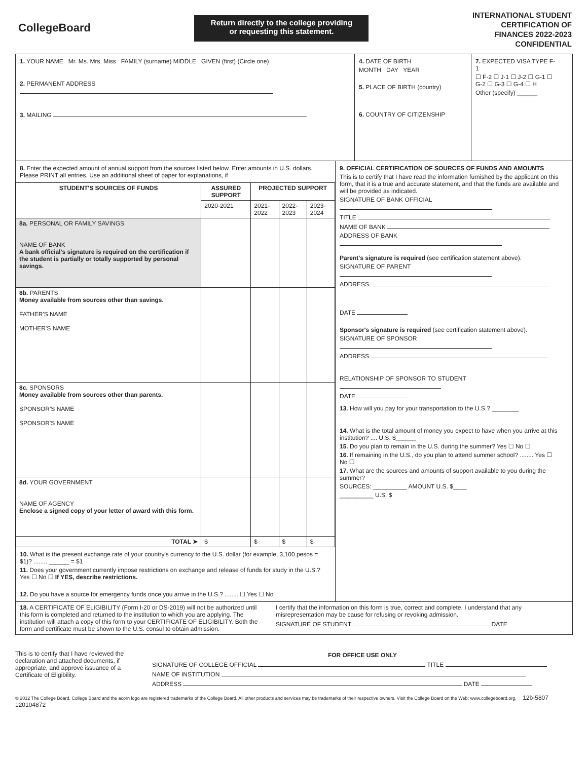CollegeBoard
Return directly to the college providing
or requesting this statement.
INTERNATIONAL STUDENT
CERTIFICATION OF
FINANCES 2022-2023
CONFIDENTIAL
1. YOUR NAME Mr. Ms. Mrs. Miss FAMILY (surname) MIDDLE GIVEN (first) (Circle one)
2. PERMANENT ADDRESS
3. MAILING
4. DATE OF BIRTH
MONTH DAY YEAR
5. PLACE OF BIRTH (country)
6. COUNTRY OF CITIZENSHIP
7. EXPECTED VISA TYPE F-1
☐ F-2 ☐ J-1 ☐ J-2 ☐ G-1 ☐ G-2 ☐ G-3 ☐ G-4 ☐ H
Other (specify) ______
8. Enter the expected amount of annual support from the sources listed below. Enter amounts in U.S. dollars. Please PRINT all entries. Use an additional sheet of paper for explanations, if
| STUDENT'S SOURCES OF FUNDS | ASSURED SUPPORT | PROJECTED SUPPORT | | |
| --- | --- | --- | --- | --- |
| | 2020-2021 | 2021-2022 | 2022-2023 | 2023-2024 |
| 8a. PERSONAL OR FAMILY SAVINGS NAME OF BANK A bank official's signature is required on the certification if the student is partially or totally supported by personal savings. | | | | |
| 8b. PARENTS Money available from sources other than savings. FATHER'S NAME MOTHER'S NAME | | | | |
| 8c. SPONSORS Money available from sources other than parents. SPONSOR'S NAME SPONSOR'S NAME | | | | |
| 8d. YOUR GOVERNMENT NAME OF AGENCY Enclose a signed copy of your letter of award with this form. | | | | |
| TOTAL ➤ | $ | $ | $ | $ |
10. What is the present exchange rate of your country's currency to the U.S. dollar (for example, 3,100 pesos = $1)? ........ ______ = $1
11. Does your government currently impose restrictions on exchange and release of funds for study in the U.S.? Yes ☐ No ☐ If YES, describe restrictions.
12. Do you have a source for emergency funds once you arrive in the U.S.? ........ ☐ Yes ☐ No
9. OFFICIAL CERTIFICATION OF SOURCES OF FUNDS AND AMOUNTS
This is to certify that I have read the information furnished by the applicant on this form, that it is a true and accurate statement, and that the funds are available and will be provided as indicated.
SIGNATURE OF BANK OFFICIAL
TITLE
NAME OF BANK
ADDRESS OF BANK
Parent's signature is required (see certification statement above).
SIGNATURE OF PARENT
ADDRESS
DATE
Sponsor's signature is required (see certification statement above).
SIGNATURE OF SPONSOR
ADDRESS
RELATIONSHIP OF SPONSOR TO STUDENT
DATE
13. How will you pay for your transportation to the U.S.? ________
14. What is the total amount of money you expect to have when you arrive at this institution? .... U.S. $______
15. Do you plan to remain in the U.S. during the summer? Yes ☐ No ☐
16. If remaining in the U.S., do you plan to attend summer school? ........ Yes ☐ No ☐
17. What are the sources and amounts of support available to you during the summer?
SOURCES: __________ AMOUNT U.S. $____
__________ U.S. $
18. A CERTIFICATE OF ELIGIBILITY (Form I-20 or DS-2019) will not be authorized until this form is completed and returned to the institution to which you are applying. The institution will attach a copy of this form to your CERTIFICATE OF ELIGIBILITY. Both the form and certificate must be shown to the U.S. consul to obtain admission.
I certify that the information on this form is true, correct and complete. I understand that any misrepresentation may be cause for refusing or revoking admission.
SIGNATURE OF STUDENT DATE
This is to certify that I have reviewed the declaration and attached documents, if appropriate, and approve issuance of a Certificate of Eligibility.
FOR OFFICE USE ONLY
SIGNATURE OF COLLEGE OFFICIAL TITLE
NAME OF INSTITUTION
ADDRESS DATE
© 2012 The College Board. College Board and the acorn logo are registered trademarks of the College Board. All other products and services may be trademarks of their respective owners. Visit the College Board on the Web: www.collegeboard.org. 12b-5807 120104872